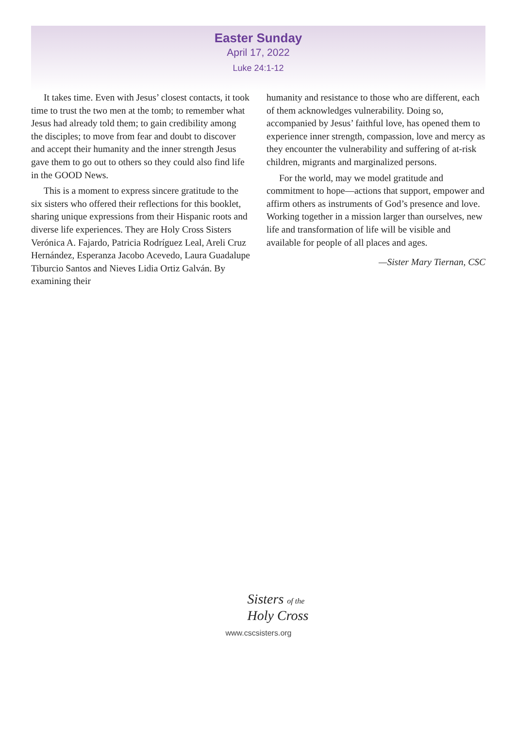Easter Sunday
April 17, 2022
Luke 24:1-12
It takes time. Even with Jesus’ closest contacts, it took time to trust the two men at the tomb; to remember what Jesus had already told them; to gain credibility among the disciples; to move from fear and doubt to discover and accept their humanity and the inner strength Jesus gave them to go out to others so they could also find life in the GOOD News.
This is a moment to express sincere gratitude to the six sisters who offered their reflections for this booklet, sharing unique expressions from their Hispanic roots and diverse life experiences. They are Holy Cross Sisters Verónica A. Fajardo, Patricia Rodríguez Leal, Areli Cruz Hernández, Esperanza Jacobo Acevedo, Laura Guadalupe Tiburcio Santos and Nieves Lidia Ortiz Galván. By examining their
humanity and resistance to those who are different, each of them acknowledges vulnerability. Doing so, accompanied by Jesus’ faithful love, has opened them to experience inner strength, compassion, love and mercy as they encounter the vulnerability and suffering of at-risk children, migrants and marginalized persons.
For the world, may we model gratitude and commitment to hope—actions that support, empower and affirm others as instruments of God’s presence and love. Working together in a mission larger than ourselves, new life and transformation of life will be visible and available for people of all places and ages.
—Sister Mary Tiernan, CSC
Sisters of the
Holy Cross
www.cscsisters.org